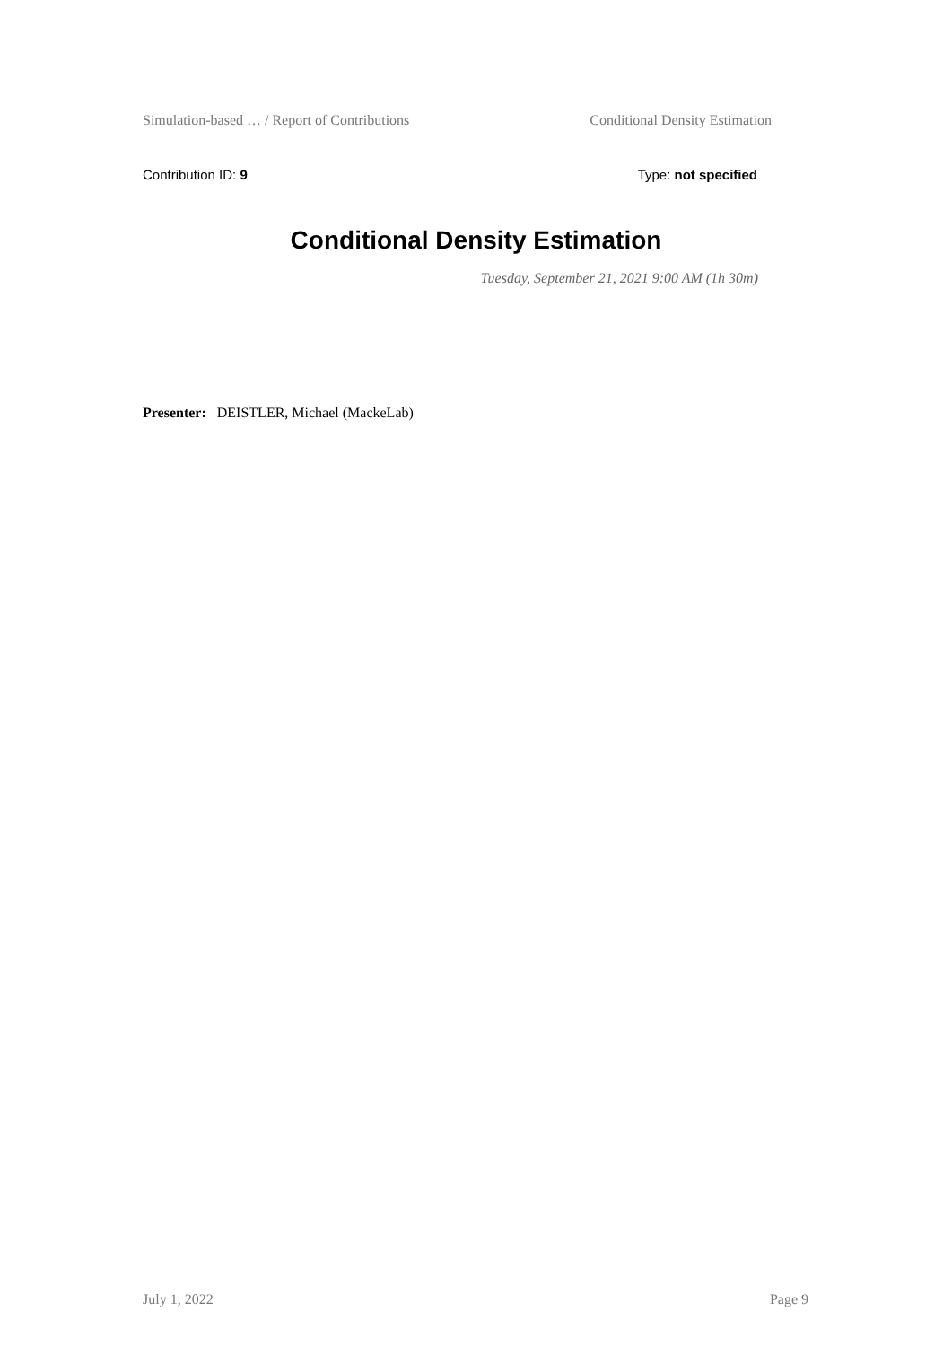Simulation-based … / Report of Contributions Conditional Density Estimation
Contribution ID: 9 Type: not specified
Conditional Density Estimation
Tuesday, September 21, 2021 9:00 AM (1h 30m)
Presenter: DEISTLER, Michael (MackeLab)
July 1, 2022 Page 9